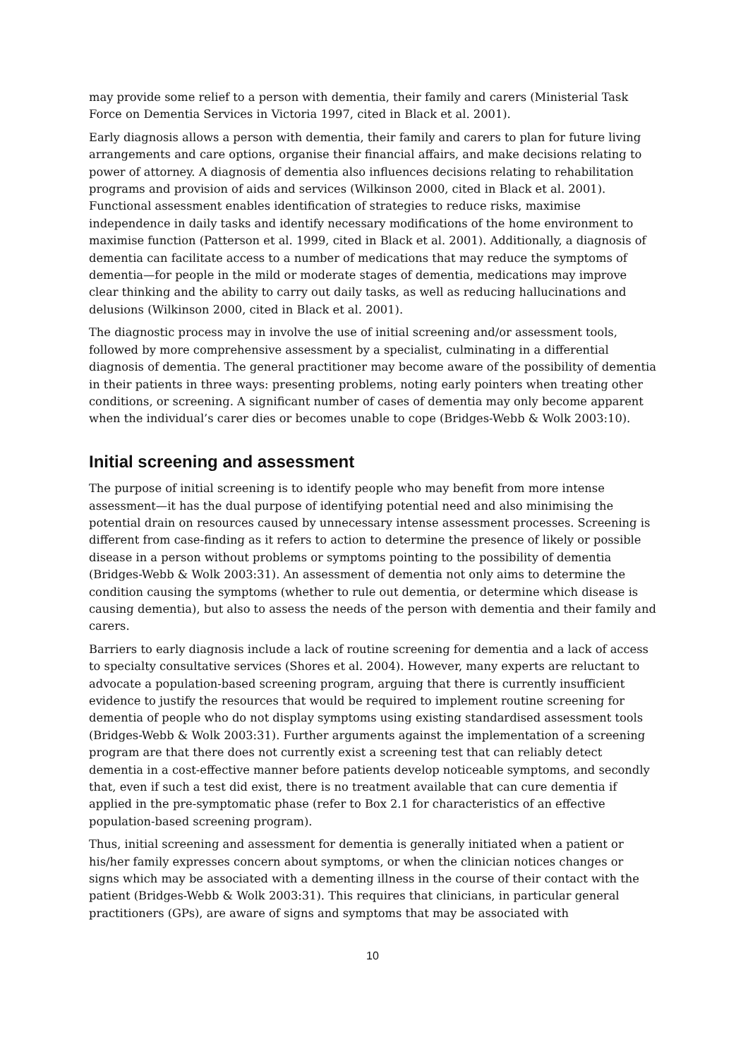may provide some relief to a person with dementia, their family and carers (Ministerial Task Force on Dementia Services in Victoria 1997, cited in Black et al. 2001).
Early diagnosis allows a person with dementia, their family and carers to plan for future living arrangements and care options, organise their financial affairs, and make decisions relating to power of attorney. A diagnosis of dementia also influences decisions relating to rehabilitation programs and provision of aids and services (Wilkinson 2000, cited in Black et al. 2001). Functional assessment enables identification of strategies to reduce risks, maximise independence in daily tasks and identify necessary modifications of the home environment to maximise function (Patterson et al. 1999, cited in Black et al. 2001). Additionally, a diagnosis of dementia can facilitate access to a number of medications that may reduce the symptoms of dementia—for people in the mild or moderate stages of dementia, medications may improve clear thinking and the ability to carry out daily tasks, as well as reducing hallucinations and delusions (Wilkinson 2000, cited in Black et al. 2001).
The diagnostic process may in involve the use of initial screening and/or assessment tools, followed by more comprehensive assessment by a specialist, culminating in a differential diagnosis of dementia. The general practitioner may become aware of the possibility of dementia in their patients in three ways: presenting problems, noting early pointers when treating other conditions, or screening. A significant number of cases of dementia may only become apparent when the individual’s carer dies or becomes unable to cope (Bridges-Webb & Wolk 2003:10).
Initial screening and assessment
The purpose of initial screening is to identify people who may benefit from more intense assessment—it has the dual purpose of identifying potential need and also minimising the potential drain on resources caused by unnecessary intense assessment processes. Screening is different from case-finding as it refers to action to determine the presence of likely or possible disease in a person without problems or symptoms pointing to the possibility of dementia (Bridges-Webb & Wolk 2003:31). An assessment of dementia not only aims to determine the condition causing the symptoms (whether to rule out dementia, or determine which disease is causing dementia), but also to assess the needs of the person with dementia and their family and carers.
Barriers to early diagnosis include a lack of routine screening for dementia and a lack of access to specialty consultative services (Shores et al. 2004). However, many experts are reluctant to advocate a population-based screening program, arguing that there is currently insufficient evidence to justify the resources that would be required to implement routine screening for dementia of people who do not display symptoms using existing standardised assessment tools (Bridges-Webb & Wolk 2003:31). Further arguments against the implementation of a screening program are that there does not currently exist a screening test that can reliably detect dementia in a cost-effective manner before patients develop noticeable symptoms, and secondly that, even if such a test did exist, there is no treatment available that can cure dementia if applied in the pre-symptomatic phase (refer to Box 2.1 for characteristics of an effective population-based screening program).
Thus, initial screening and assessment for dementia is generally initiated when a patient or his/her family expresses concern about symptoms, or when the clinician notices changes or signs which may be associated with a dementing illness in the course of their contact with the patient (Bridges-Webb & Wolk 2003:31). This requires that clinicians, in particular general practitioners (GPs), are aware of signs and symptoms that may be associated with
10